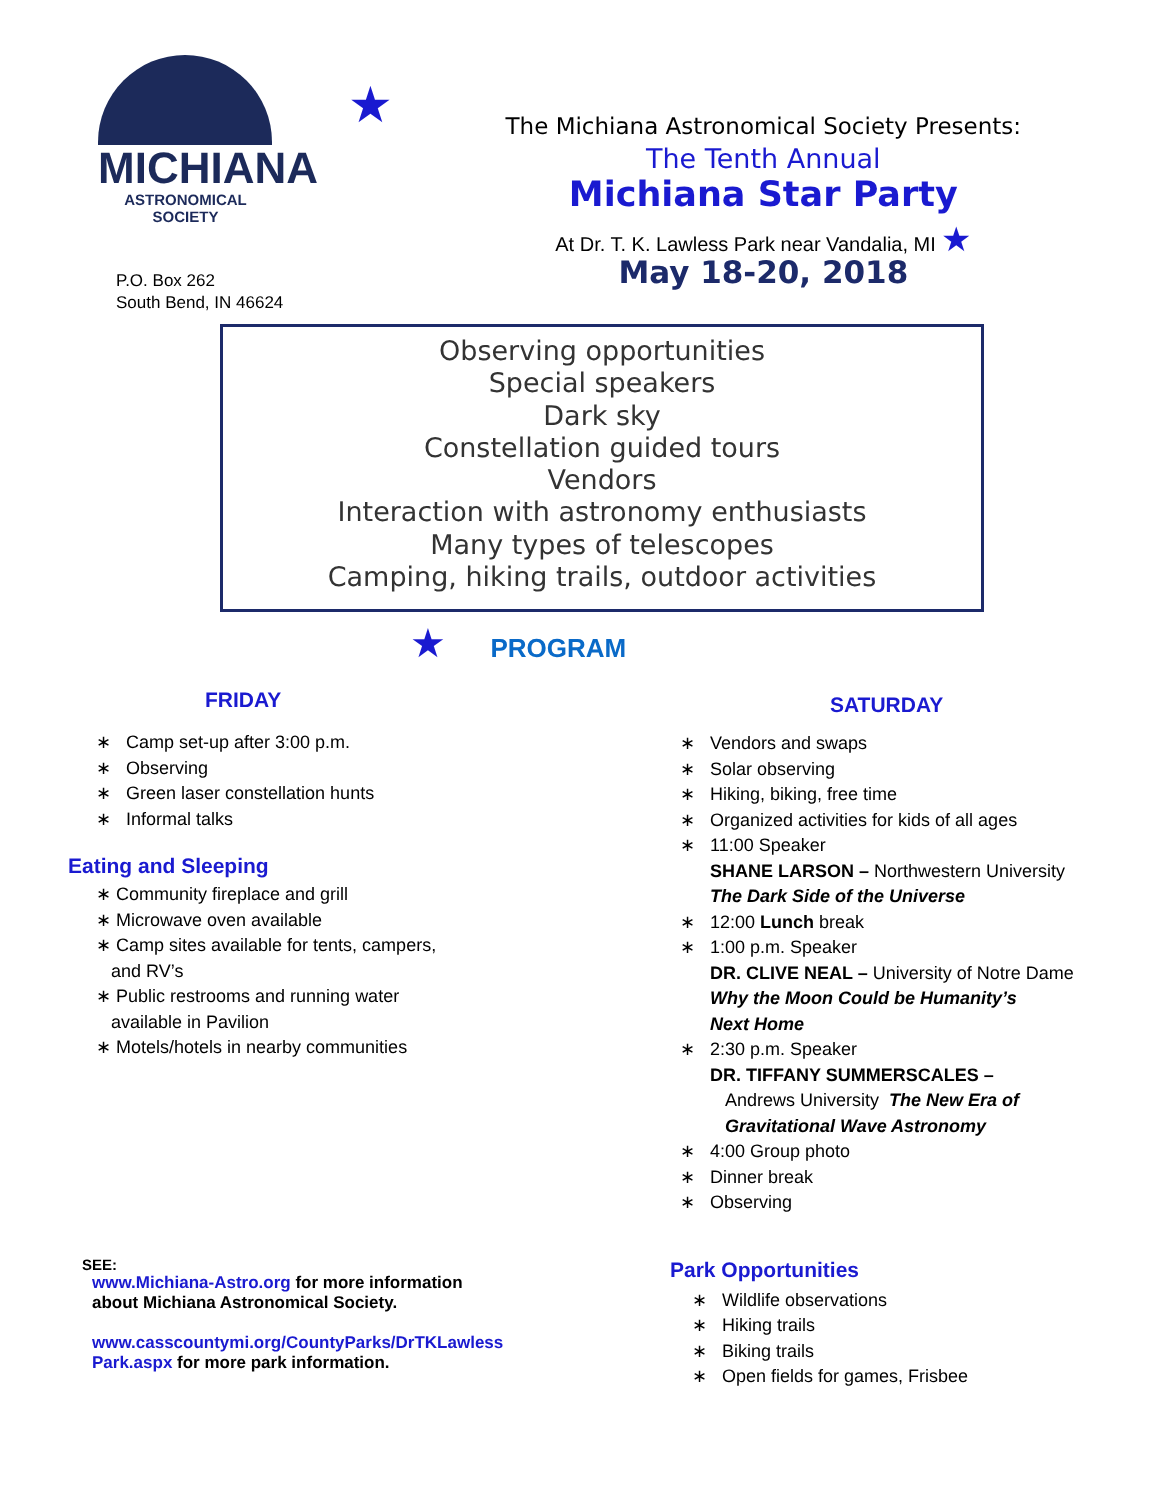MICHIANA
ASTRONOMICAL SOCIETY
P.O. Box 262
South Bend, IN 46624
★
The Michiana Astronomical Society Presents:
The Tenth Annual
Michiana Star Party
At Dr. T. K. Lawless Park near Vandalia, MI ★
May 18-20, 2018
Observing opportunities
Special speakers
Dark sky
Constellation guided tours
Vendors
Interaction with astronomy enthusiasts
Many types of telescopes
Camping, hiking trails, outdoor activities
★ PROGRAM
FRIDAY
∗ Camp set-up after 3:00 p.m.
∗ Observing
∗ Green laser constellation hunts
∗ Informal talks
Eating and Sleeping
∗ Community fireplace and grill
∗ Microwave oven available
∗ Camp sites available for tents, campers,
and RV’s
∗ Public restrooms and running water
available in Pavilion
∗ Motels/hotels in nearby communities
SEE:
www.Michiana-Astro.org for more information
about Michiana Astronomical Society.
www.casscountymi.org/CountyParks/DrTKLawless
Park.aspx for more park information.
SATURDAY
∗ Vendors and swaps
∗ Solar observing
∗ Hiking, biking, free time
∗ Organized activities for kids of all ages
∗ 11:00 Speaker
SHANE LARSON – Northwestern University
The Dark Side of the Universe
∗ 12:00 Lunch break
∗ 1:00 p.m. Speaker
DR. CLIVE NEAL – University of Notre Dame
Why the Moon Could be Humanity’s
Next Home
∗ 2:30 p.m. Speaker
DR. TIFFANY SUMMERSCALES –
Andrews University The New Era of
Gravitational Wave Astronomy
∗ 4:00 Group photo
∗ Dinner break
∗ Observing
Park Opportunities
∗ Wildlife observations
∗ Hiking trails
∗ Biking trails
∗ Open fields for games, Frisbee